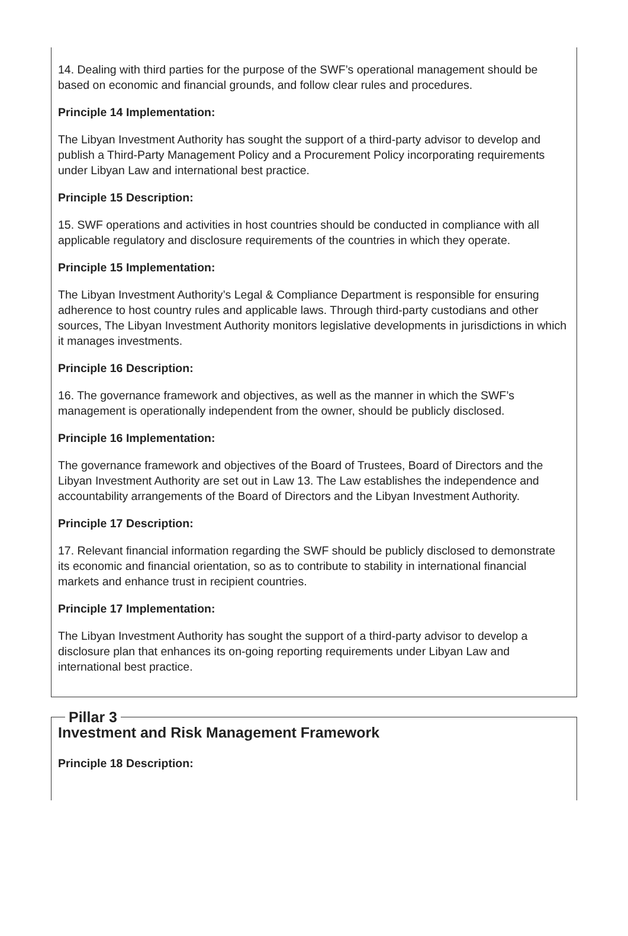14. Dealing with third parties for the purpose of the SWF’s operational management should be based on economic and financial grounds, and follow clear rules and procedures.
Principle 14 Implementation:
The Libyan Investment Authority has sought the support of a third-party advisor to develop and publish a Third-Party Management Policy and a Procurement Policy incorporating requirements under Libyan Law and international best practice.
Principle 15 Description:
15. SWF operations and activities in host countries should be conducted in compliance with all applicable regulatory and disclosure requirements of the countries in which they operate.
Principle 15 Implementation:
The Libyan Investment Authority’s Legal & Compliance Department is responsible for ensuring adherence to host country rules and applicable laws. Through third-party custodians and other sources, The Libyan Investment Authority monitors legislative developments in jurisdictions in which it manages investments.
Principle 16 Description:
16. The governance framework and objectives, as well as the manner in which the SWF’s management is operationally independent from the owner, should be publicly disclosed.
Principle 16 Implementation:
The governance framework and objectives of the Board of Trustees, Board of Directors and the Libyan Investment Authority are set out in Law 13. The Law establishes the independence and accountability arrangements of the Board of Directors and the Libyan Investment Authority.
Principle 17 Description:
17. Relevant financial information regarding the SWF should be publicly disclosed to demonstrate its economic and financial orientation, so as to contribute to stability in international financial markets and enhance trust in recipient countries.
Principle 17 Implementation:
The Libyan Investment Authority has sought the support of a third-party advisor to develop a disclosure plan that enhances its on-going reporting requirements under Libyan Law and international best practice.
Pillar 3
Investment and Risk Management Framework
Principle 18 Description: